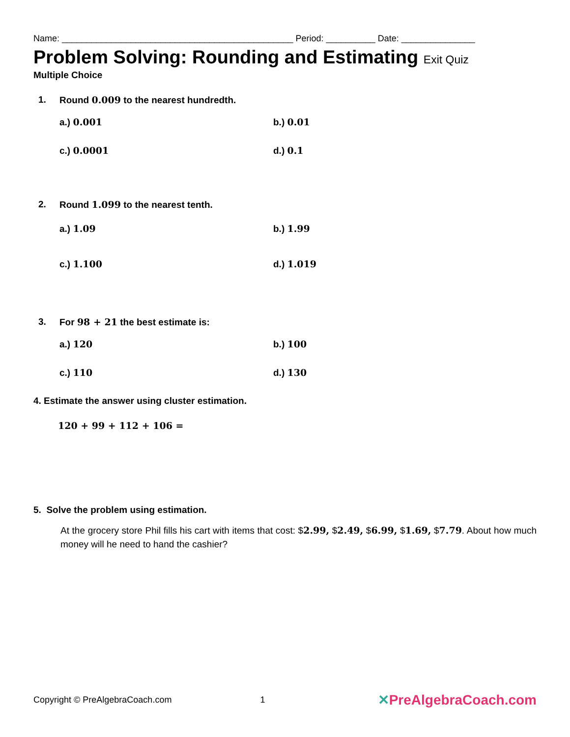Name: _______________________________________________ Period: __________ Date: _______________
Problem Solving: Rounding and Estimating Exit Quiz
Multiple Choice
1. Round 0.009 to the nearest hundredth.
a.) 0.001
b.) 0.01
c.) 0.0001
d.) 0.1
2. Round 1.099 to the nearest tenth.
a.) 1.09
b.) 1.99
c.) 1.100
d.) 1.019
3. For 98 + 21 the best estimate is:
a.) 120
b.) 100
c.) 110
d.) 130
4. Estimate the answer using cluster estimation.
120 + 99 + 112 + 106 =
5. Solve the problem using estimation.
At the grocery store Phil fills his cart with items that cost: $2.99, $2.49, $6.99, $1.69, $7.79. About how much money will he need to hand the cashier?
Copyright © PreAlgebraCoach.com 1 ✕PreAlgebraCoach.com